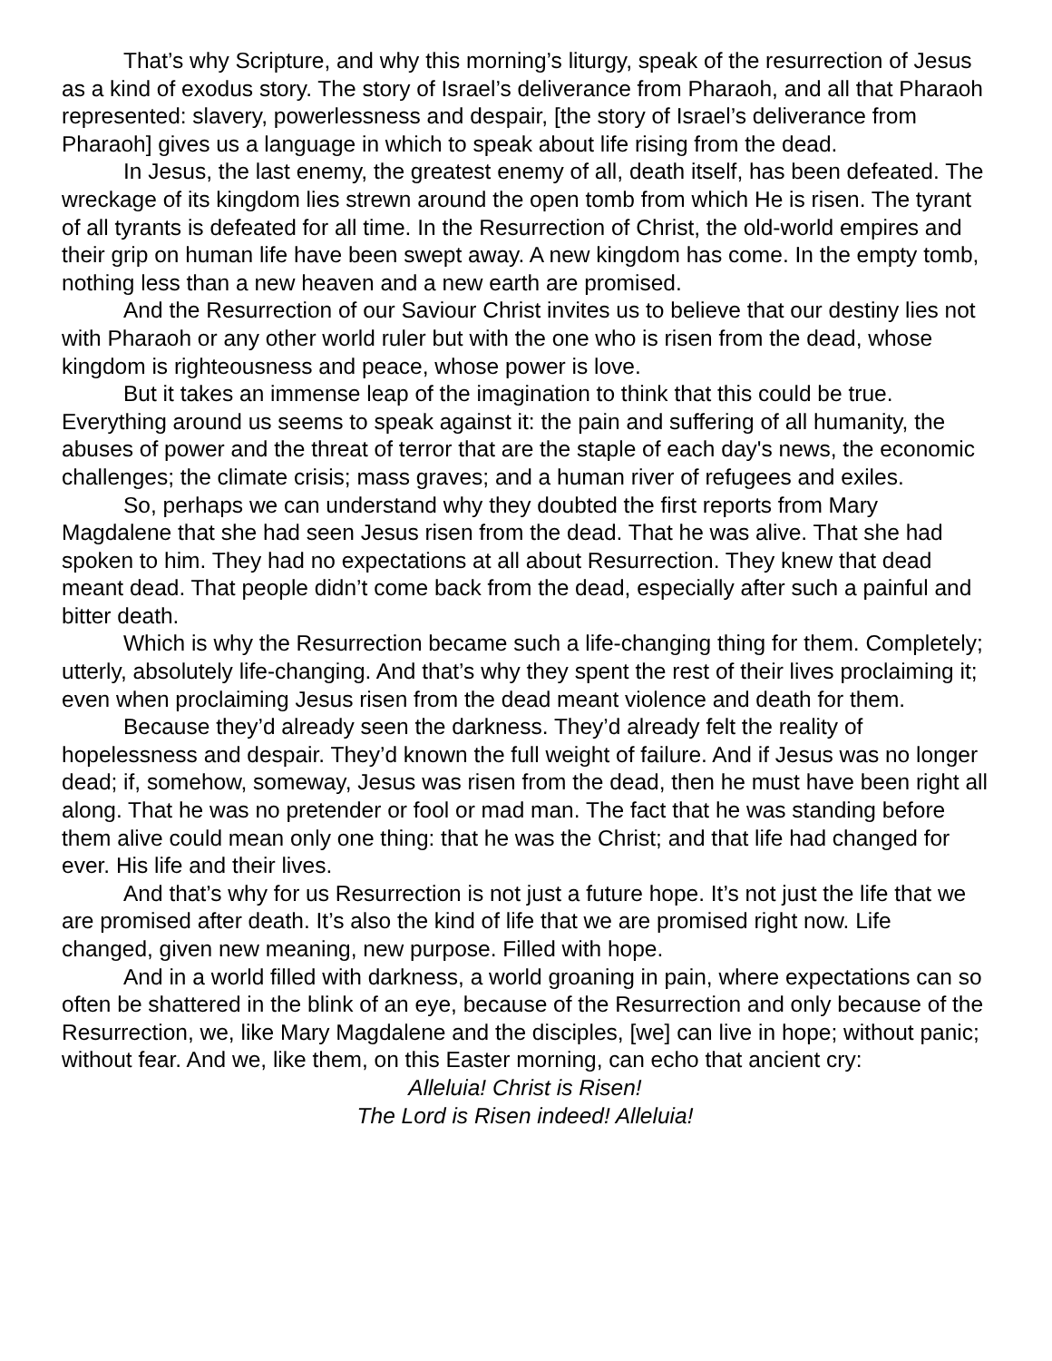That’s why Scripture, and why this morning’s liturgy, speak of the resurrection of Jesus as a kind of exodus story. The story of Israel’s deliverance from Pharaoh, and all that Pharaoh represented: slavery, powerlessness and despair, [the story of Israel’s deliverance from Pharaoh] gives us a language in which to speak about life rising from the dead.
In Jesus, the last enemy, the greatest enemy of all, death itself, has been defeated. The wreckage of its kingdom lies strewn around the open tomb from which He is risen. The tyrant of all tyrants is defeated for all time. In the Resurrection of Christ, the old-world empires and their grip on human life have been swept away. A new kingdom has come. In the empty tomb, nothing less than a new heaven and a new earth are promised.
And the Resurrection of our Saviour Christ invites us to believe that our destiny lies not with Pharaoh or any other world ruler but with the one who is risen from the dead, whose kingdom is righteousness and peace, whose power is love.
But it takes an immense leap of the imagination to think that this could be true. Everything around us seems to speak against it: the pain and suffering of all humanity, the abuses of power and the threat of terror that are the staple of each day's news, the economic challenges; the climate crisis; mass graves; and a human river of refugees and exiles.
So, perhaps we can understand why they doubted the first reports from Mary Magdalene that she had seen Jesus risen from the dead. That he was alive. That she had spoken to him. They had no expectations at all about Resurrection. They knew that dead meant dead. That people didn’t come back from the dead, especially after such a painful and bitter death.
Which is why the Resurrection became such a life-changing thing for them. Completely; utterly, absolutely life-changing. And that’s why they spent the rest of their lives proclaiming it; even when proclaiming Jesus risen from the dead meant violence and death for them.
Because they’d already seen the darkness. They’d already felt the reality of hopelessness and despair. They’d known the full weight of failure. And if Jesus was no longer dead; if, somehow, someway, Jesus was risen from the dead, then he must have been right all along. That he was no pretender or fool or mad man. The fact that he was standing before them alive could mean only one thing: that he was the Christ; and that life had changed for ever. His life and their lives.
And that’s why for us Resurrection is not just a future hope. It’s not just the life that we are promised after death. It’s also the kind of life that we are promised right now. Life changed, given new meaning, new purpose. Filled with hope.
And in a world filled with darkness, a world groaning in pain, where expectations can so often be shattered in the blink of an eye, because of the Resurrection and only because of the Resurrection, we, like Mary Magdalene and the disciples, [we] can live in hope; without panic; without fear. And we, like them, on this Easter morning, can echo that ancient cry:
Alleluia! Christ is Risen!
The Lord is Risen indeed! Alleluia!